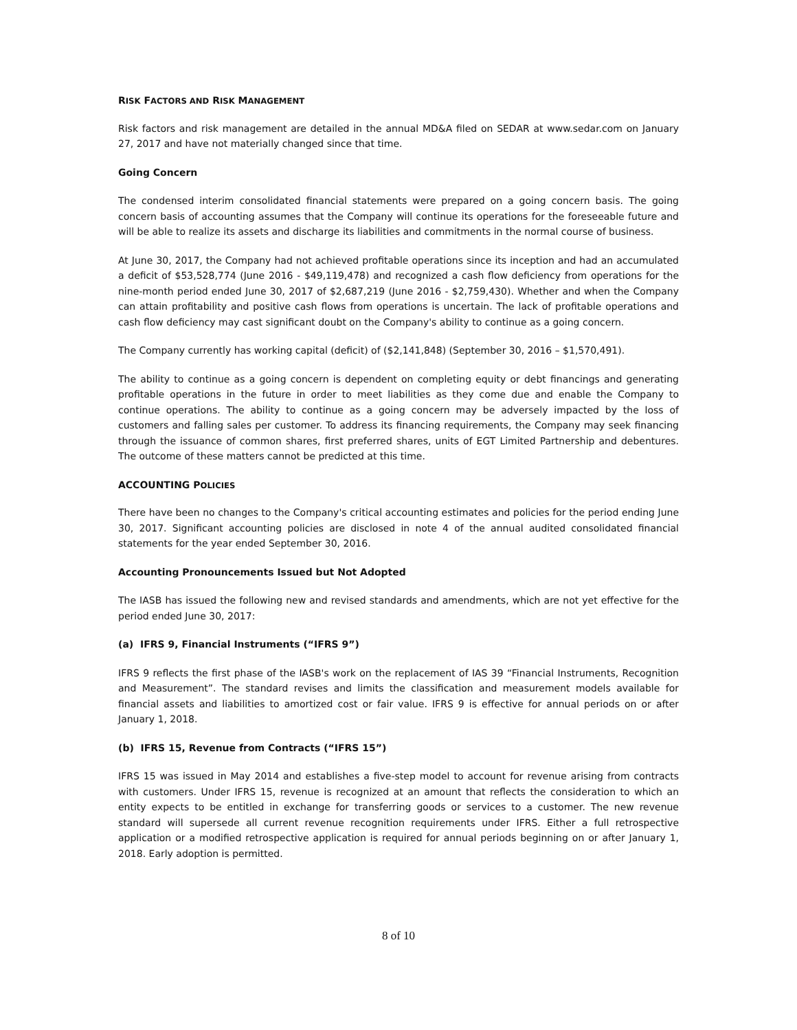RISK FACTORS AND RISK MANAGEMENT
Risk factors and risk management are detailed in the annual MD&A filed on SEDAR at www.sedar.com on January 27, 2017 and have not materially changed since that time.
Going Concern
The condensed interim consolidated financial statements were prepared on a going concern basis. The going concern basis of accounting assumes that the Company will continue its operations for the foreseeable future and will be able to realize its assets and discharge its liabilities and commitments in the normal course of business.
At June 30, 2017, the Company had not achieved profitable operations since its inception and had an accumulated a deficit of $53,528,774 (June 2016 - $49,119,478) and recognized a cash flow deficiency from operations for the nine-month period ended June 30, 2017 of $2,687,219 (June 2016 - $2,759,430). Whether and when the Company can attain profitability and positive cash flows from operations is uncertain. The lack of profitable operations and cash flow deficiency may cast significant doubt on the Company's ability to continue as a going concern.
The Company currently has working capital (deficit) of ($2,141,848) (September 30, 2016 – $1,570,491).
The ability to continue as a going concern is dependent on completing equity or debt financings and generating profitable operations in the future in order to meet liabilities as they come due and enable the Company to continue operations. The ability to continue as a going concern may be adversely impacted by the loss of customers and falling sales per customer. To address its financing requirements, the Company may seek financing through the issuance of common shares, first preferred shares, units of EGT Limited Partnership and debentures. The outcome of these matters cannot be predicted at this time.
ACCOUNTING POLICIES
There have been no changes to the Company's critical accounting estimates and policies for the period ending June 30, 2017. Significant accounting policies are disclosed in note 4 of the annual audited consolidated financial statements for the year ended September 30, 2016.
Accounting Pronouncements Issued but Not Adopted
The IASB has issued the following new and revised standards and amendments, which are not yet effective for the period ended June 30, 2017:
(a) IFRS 9, Financial Instruments (“IFRS 9”)
IFRS 9 reflects the first phase of the IASB's work on the replacement of IAS 39 “Financial Instruments, Recognition and Measurement”. The standard revises and limits the classification and measurement models available for financial assets and liabilities to amortized cost or fair value. IFRS 9 is effective for annual periods on or after January 1, 2018.
(b) IFRS 15, Revenue from Contracts (“IFRS 15”)
IFRS 15 was issued in May 2014 and establishes a five-step model to account for revenue arising from contracts with customers. Under IFRS 15, revenue is recognized at an amount that reflects the consideration to which an entity expects to be entitled in exchange for transferring goods or services to a customer. The new revenue standard will supersede all current revenue recognition requirements under IFRS. Either a full retrospective application or a modified retrospective application is required for annual periods beginning on or after January 1, 2018. Early adoption is permitted.
8 of 10